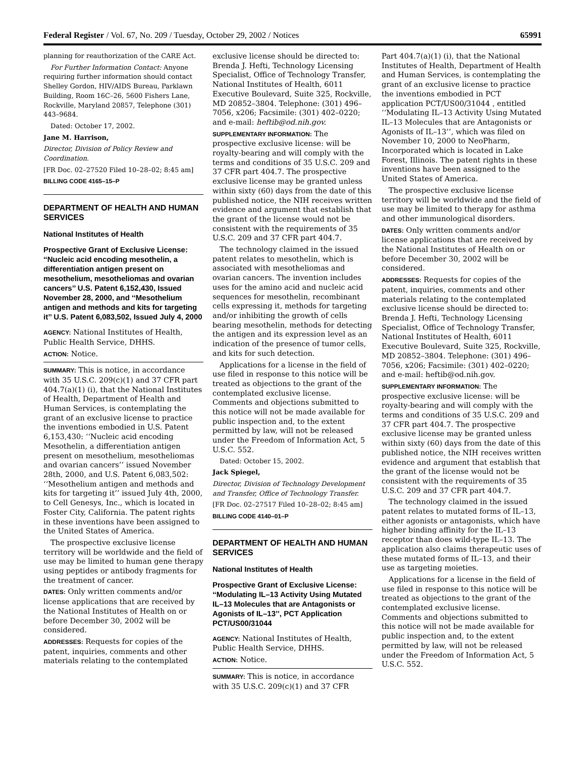Federal Register / Vol. 67, No. 209 / Tuesday, October 29, 2002 / Notices 65991
planning for reauthorization of the CARE Act.
For Further Information Contact: Anyone requiring further information should contact Shelley Gordon, HIV/AIDS Bureau, Parklawn Building, Room 16C–26, 5600 Fishers Lane, Rockville, Maryland 20857, Telephone (301) 443–9684.
Dated: October 17, 2002.
Jane M. Harrison,
Director, Division of Policy Review and Coordination.
[FR Doc. 02–27520 Filed 10–28–02; 8:45 am]
BILLING CODE 4165–15–P
DEPARTMENT OF HEALTH AND HUMAN SERVICES
National Institutes of Health
Prospective Grant of Exclusive License: ‘‘Nucleic acid encoding mesothelin, a differentiation antigen present on mesothelium, mesotheliomas and ovarian cancers’’ U.S. Patent 6,152,430, Issued November 28, 2000, and ‘‘Mesothelium antigen and methods and kits for targeting it’’ U.S. Patent 6,083,502, Issued July 4, 2000
AGENCY: National Institutes of Health, Public Health Service, DHHS.
ACTION: Notice.
SUMMARY: This is notice, in accordance with 35 U.S.C. 209(c)(1) and 37 CFR part 404.7(a)(1) (i), that the National Institutes of Health, Department of Health and Human Services, is contemplating the grant of an exclusive license to practice the inventions embodied in U.S. Patent 6,153,430: ‘‘Nucleic acid encoding Mesothelin, a differentiation antigen present on mesothelium, mesotheliomas and ovarian cancers’’ issued November 28th, 2000, and U.S. Patent 6,083,502: ‘‘Mesothelium antigen and methods and kits for targeting it’’ issued July 4th, 2000, to Cell Genesys, Inc., which is located in Foster City, California. The patent rights in these inventions have been assigned to the United States of America.
The prospective exclusive license territory will be worldwide and the field of use may be limited to human gene therapy using peptides or antibody fragments for the treatment of cancer.
DATES: Only written comments and/or license applications that are received by the National Institutes of Health on or before December 30, 2002 will be considered.
ADDRESSES: Requests for copies of the patent, inquiries, comments and other materials relating to the contemplated
exclusive license should be directed to: Brenda J. Hefti, Technology Licensing Specialist, Office of Technology Transfer, National Institutes of Health, 6011 Executive Boulevard, Suite 325, Rockville, MD 20852–3804. Telephone: (301) 496–7056, x206; Facsimile: (301) 402–0220; and e-mail: heftib@od.nih.gov.
SUPPLEMENTARY INFORMATION: The prospective exclusive license: will be royalty-bearing and will comply with the terms and conditions of 35 U.S.C. 209 and 37 CFR part 404.7. The prospective exclusive license may be granted unless within sixty (60) days from the date of this published notice, the NIH receives written evidence and argument that establish that the grant of the license would not be consistent with the requirements of 35 U.S.C. 209 and 37 CFR part 404.7.
The technology claimed in the issued patent relates to mesothelin, which is associated with mesotheliomas and ovarian cancers. The invention includes uses for the amino acid and nucleic acid sequences for mesothelin, recombinant cells expressing it, methods for targeting and/or inhibiting the growth of cells bearing mesothelin, methods for detecting the antigen and its expression level as an indication of the presence of tumor cells, and kits for such detection.
Applications for a license in the field of use filed in response to this notice will be treated as objections to the grant of the contemplated exclusive license. Comments and objections submitted to this notice will not be made available for public inspection and, to the extent permitted by law, will not be released under the Freedom of Information Act, 5 U.S.C. 552.
Dated: October 15, 2002.
Jack Spiegel,
Director, Division of Technology Development and Transfer, Office of Technology Transfer.
[FR Doc. 02–27517 Filed 10–28–02; 8:45 am]
BILLING CODE 4140–01–P
DEPARTMENT OF HEALTH AND HUMAN SERVICES
National Institutes of Health
Prospective Grant of Exclusive License: ‘‘Modulating IL–13 Activity Using Mutated IL–13 Molecules that are Antagonists or Agonists of IL–13’’, PCT Application PCT/US00/31044
AGENCY: National Institutes of Health, Public Health Service, DHHS.
ACTION: Notice.
SUMMARY: This is notice, in accordance with 35 U.S.C. 209(c)(1) and 37 CFR
Part 404.7(a)(1) (i), that the National Institutes of Health, Department of Health and Human Services, is contemplating the grant of an exclusive license to practice the inventions embodied in PCT application PCT/US00/31044 , entitled ‘‘Modulating IL–13 Activity Using Mutated IL–13 Molecules that are Antagonists or Agonists of IL–13’’, which was filed on November 10, 2000 to NeoPharm, Incorporated which is located in Lake Forest, Illinois. The patent rights in these inventions have been assigned to the United States of America.
The prospective exclusive license territory will be worldwide and the field of use may be limited to therapy for asthma and other immunological disorders.
DATES: Only written comments and/or license applications that are received by the National Institutes of Health on or before December 30, 2002 will be considered.
ADDRESSES: Requests for copies of the patent, inquiries, comments and other materials relating to the contemplated exclusive license should be directed to: Brenda J. Hefti, Technology Licensing Specialist, Office of Technology Transfer, National Institutes of Health, 6011 Executive Boulevard, Suite 325, Rockville, MD 20852–3804. Telephone: (301) 496–7056, x206; Facsimile: (301) 402–0220; and e-mail: heftib@od.nih.gov.
SUPPLEMENTARY INFORMATION: The prospective exclusive license: will be royalty-bearing and will comply with the terms and conditions of 35 U.S.C. 209 and 37 CFR part 404.7. The prospective exclusive license may be granted unless within sixty (60) days from the date of this published notice, the NIH receives written evidence and argument that establish that the grant of the license would not be consistent with the requirements of 35 U.S.C. 209 and 37 CFR part 404.7.
The technology claimed in the issued patent relates to mutated forms of IL–13, either agonists or antagonists, which have higher binding affinity for the IL–13 receptor than does wild-type IL–13. The application also claims therapeutic uses of these mutated forms of IL–13, and their use as targeting moieties.
Applications for a license in the field of use filed in response to this notice will be treated as objections to the grant of the contemplated exclusive license. Comments and objections submitted to this notice will not be made available for public inspection and, to the extent permitted by law, will not be released under the Freedom of Information Act, 5 U.S.C. 552.